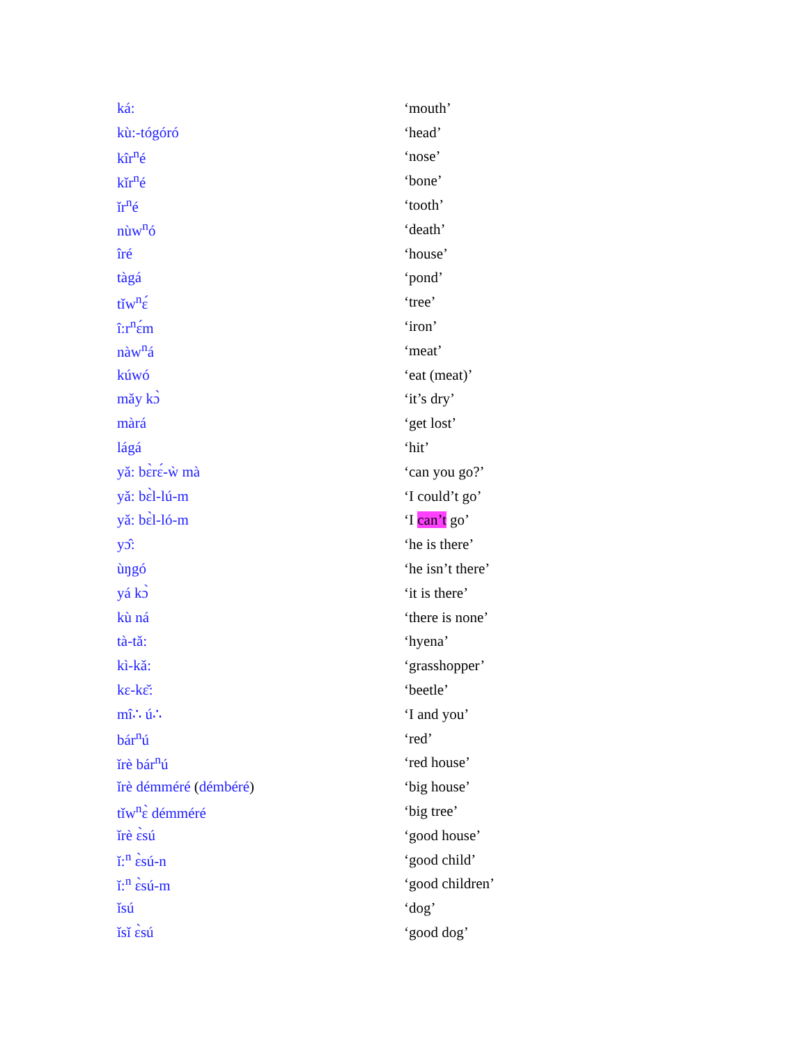| ká: | ‘mouth’ |
| kù:-tógóró | ‘head’ |
| kîr<sup>n</sup>é | ‘nose’ |
| kǐr<sup>n</sup>é | ‘bone’ |
| ǐr<sup>n</sup>é | ‘tooth’ |
| nùw<sup>n</sup>ó | ‘death’ |
| îré | ‘house’ |
| tàgá | ‘pond’ |
| tǐw<sup>n</sup>ɛ́ | ‘tree’ |
| î:r<sup>n</sup>ɛ́m | ‘iron’ |
| nàw<sup>n</sup>á | ‘meat’ |
| kúwó | ‘eat (meat)’ |
| mǎy kɔ̀ | ‘it’s dry’ |
| màrá | ‘get lost’ |
| lágá | ‘hit’ |
| yǎ: bɛ̀rɛ́-ẁ mà | ‘can you go?’ |
| yǎ: bɛ̀l-lú-m | ‘I could’t go’ |
| yǎ: bɛ̀l-ló-m | ‘I can’t go’ |
| yɔ̂: | ‘he is there’ |
| ùŋgó | ‘he isn’t there’ |
| yá kɔ̀ | ‘it is there’ |
| kù ná | ‘there is none’ |
| tà-tǎ: | ‘hyena’ |
| kì-kǎ: | ‘grasshopper’ |
| kɛ-kɛ̌: | ‘beetle’ |
| mî∴ ú∴ | ‘I and you’ |
| bár<sup>n</sup>ú | ‘red’ |
| ǐrè bár<sup>n</sup>ú | ‘red house’ |
| ǐrè démméré ( démbéré ) | ‘big house’ |
| tǐw<sup>n</sup>ɛ̀ démméré | ‘big tree’ |
| ǐrè ɛ̀sú | ‘good house’ |
| ǐ:<sup>n</sup> ɛ̀sú-n | ‘good child’ |
| ǐ:<sup>n</sup> ɛ̀sú-m | ‘good children’ |
| ǐsú | ‘dog’ |
| ǐsǐ ɛ̀sú | ‘good dog’ |